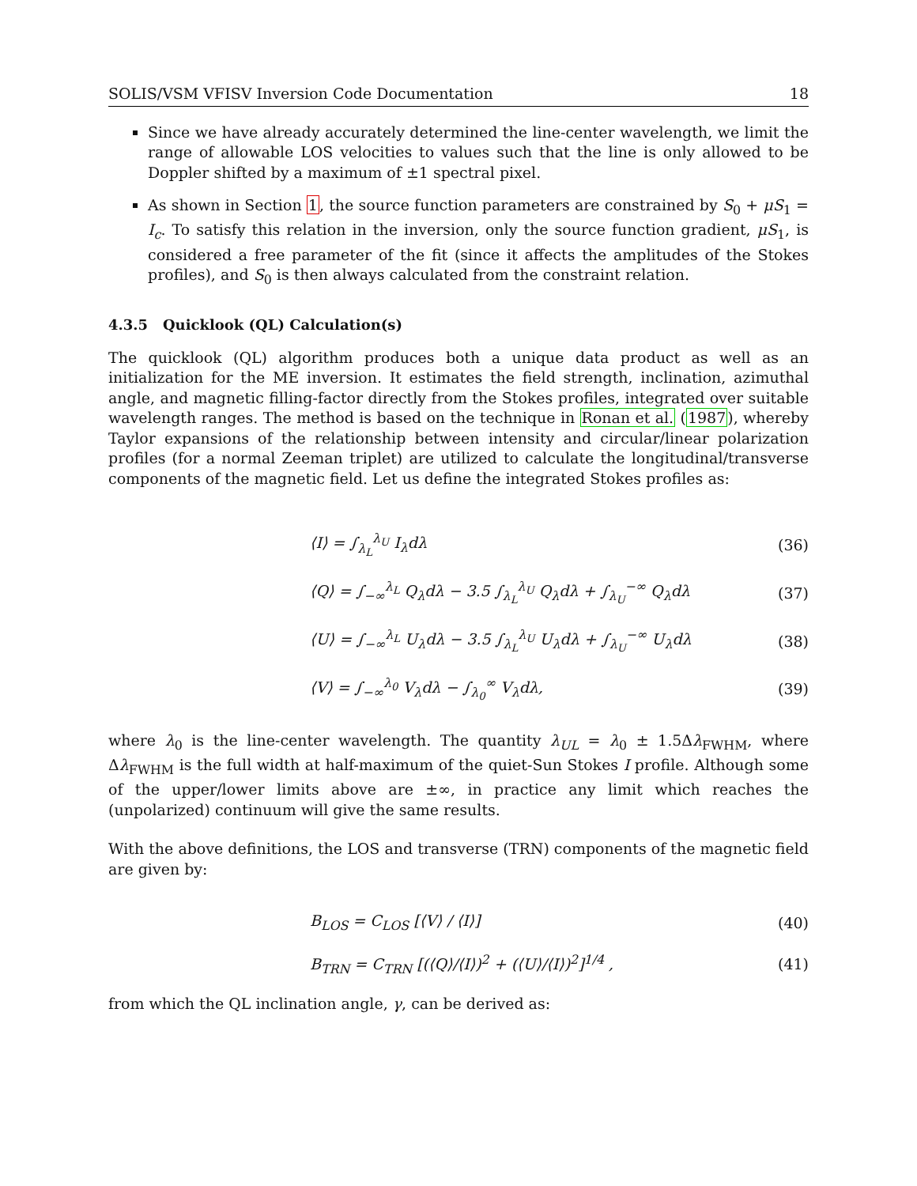SOLIS/VSM VFISV Inversion Code Documentation 18
Since we have already accurately determined the line-center wavelength, we limit the range of allowable LOS velocities to values such that the line is only allowed to be Doppler shifted by a maximum of ±1 spectral pixel.
As shown in Section 1, the source function parameters are constrained by S<sub>0</sub> + μS<sub>1</sub> = I<sub>c</sub>. To satisfy this relation in the inversion, only the source function gradient, μS<sub>1</sub>, is considered a free parameter of the fit (since it affects the amplitudes of the Stokes profiles), and S<sub>0</sub> is then always calculated from the constraint relation.
4.3.5 Quicklook (QL) Calculation(s)
The quicklook (QL) algorithm produces both a unique data product as well as an initialization for the ME inversion. It estimates the field strength, inclination, azimuthal angle, and magnetic filling-factor directly from the Stokes profiles, integrated over suitable wavelength ranges. The method is based on the technique in Ronan et al. (1987), whereby Taylor expansions of the relationship between intensity and circular/linear polarization profiles (for a normal Zeeman triplet) are utilized to calculate the longitudinal/transverse components of the magnetic field. Let us define the integrated Stokes profiles as:
⟨I⟩ = ∫<sub>λ<sub>L</sub></sub><sup>λ<sub>U</sub></sup> I<sub>λ</sub>dλ (36)
⟨Q⟩ = ∫<sub>−∞</sub><sup>λ<sub>L</sub></sup> Q<sub>λ</sub>dλ − 3.5 ∫<sub>λ<sub>L</sub></sub><sup>λ<sub>U</sub></sup> Q<sub>λ</sub>dλ + ∫<sub>λ<sub>U</sub></sub><sup>−∞</sup> Q<sub>λ</sub>dλ (37)
⟨U⟩ = ∫<sub>−∞</sub><sup>λ<sub>L</sub></sup> U<sub>λ</sub>dλ − 3.5 ∫<sub>λ<sub>L</sub></sub><sup>λ<sub>U</sub></sup> U<sub>λ</sub>dλ + ∫<sub>λ<sub>U</sub></sub><sup>−∞</sup> U<sub>λ</sub>dλ (38)
⟨V⟩ = ∫<sub>−∞</sub><sup>λ<sub>0</sub></sup> V<sub>λ</sub>dλ − ∫<sub>λ<sub>0</sub></sub><sup>∞</sup> V<sub>λ</sub>dλ, (39)
where λ<sub>0</sub> is the line-center wavelength. The quantity λ<sub>UL</sub> = λ<sub>0</sub> ± 1.5Δλ<sub>FWHM</sub>, where Δλ<sub>FWHM</sub> is the full width at half-maximum of the quiet-Sun Stokes I profile. Although some of the upper/lower limits above are ±∞, in practice any limit which reaches the (unpolarized) continuum will give the same results.
With the above definitions, the LOS and transverse (TRN) components of the magnetic field are given by:
B<sub>LOS</sub> = C<sub>LOS</sub> [⟨V⟩ / ⟨I⟩] (40)
B<sub>TRN</sub> = C<sub>TRN</sub> [(⟨Q⟩/⟨I⟩)<sup>2</sup> + (⟨U⟩/⟨I⟩)<sup>2</sup>]<sup>1/4</sup> , (41)
from which the QL inclination angle, γ, can be derived as: